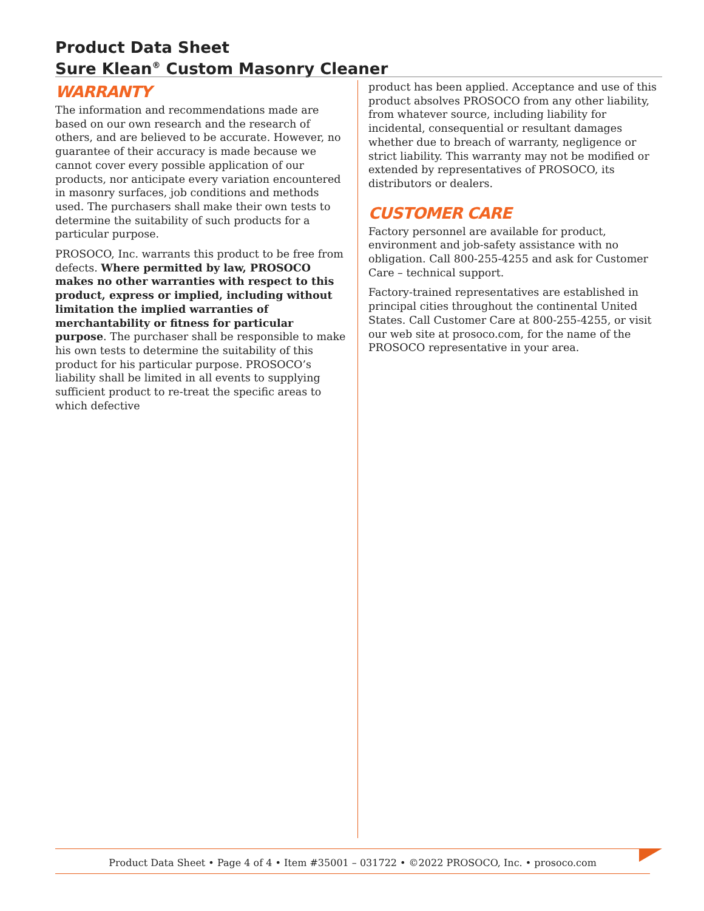Product Data Sheet
Sure Klean<sup>®</sup> Custom Masonry Cleaner
WARRANTY
The information and recommendations made are based on our own research and the research of others, and are believed to be accurate. However, no guarantee of their accuracy is made because we cannot cover every possible application of our products, nor anticipate every variation encountered in masonry surfaces, job conditions and methods used. The purchasers shall make their own tests to determine the suitability of such products for a particular purpose.
PROSOCO, Inc. warrants this product to be free from defects. Where permitted by law, PROSOCO makes no other warranties with respect to this product, express or implied, including without limitation the implied warranties of merchantability or fitness for particular purpose. The purchaser shall be responsible to make his own tests to determine the suitability of this product for his particular purpose. PROSOCO’s liability shall be limited in all events to supplying sufficient product to re-treat the specific areas to which defective
product has been applied. Acceptance and use of this product absolves PROSOCO from any other liability, from whatever source, including liability for incidental, consequential or resultant damages whether due to breach of warranty, negligence or strict liability. This warranty may not be modified or extended by representatives of PROSOCO, its distributors or dealers.
CUSTOMER CARE
Factory personnel are available for product, environment and job-safety assistance with no obligation. Call 800-255-4255 and ask for Customer Care – technical support.
Factory-trained representatives are established in principal cities throughout the continental United States. Call Customer Care at 800-255-4255, or visit our web site at prosoco.com, for the name of the PROSOCO representative in your area.
Product Data Sheet • Page 4 of 4 • Item #35001 – 031722 • ©2022 PROSOCO, Inc. • prosoco.com